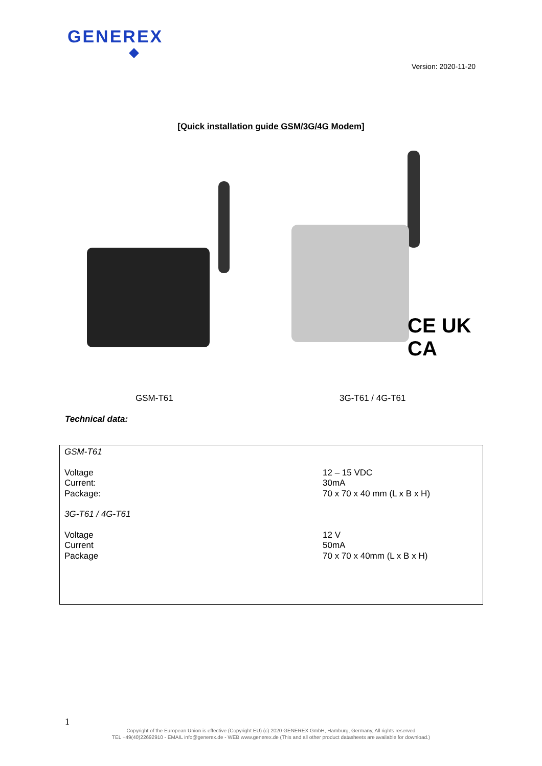GENEREX
Version: 2020-11-20
[Quick installation guide GSM/3G/4G Modem]
CE UK CA
GSM-T61 3G-T61 / 4G-T61
Technical data:
| GSM-T61 | |
| Voltage | 12 – 15 VDC |
| Current: | 30mA |
| Package: | 70 x 70 x 40 mm (L x B x H) |
| 3G-T61 / 4G-T61 | |
| Voltage | 12 V |
| Current | 50mA |
| Package | 70 x 70 x 40mm (L x B x H) |
1
Copyright of the European Union is effective (Copyright EU) (c) 2020 GENEREX GmbH, Hamburg, Germany, All rights reserved
TEL +49(40)22692910 - EMAIL info@generex.de - WEB www.generex.de (This and all other product datasheets are available for download.)